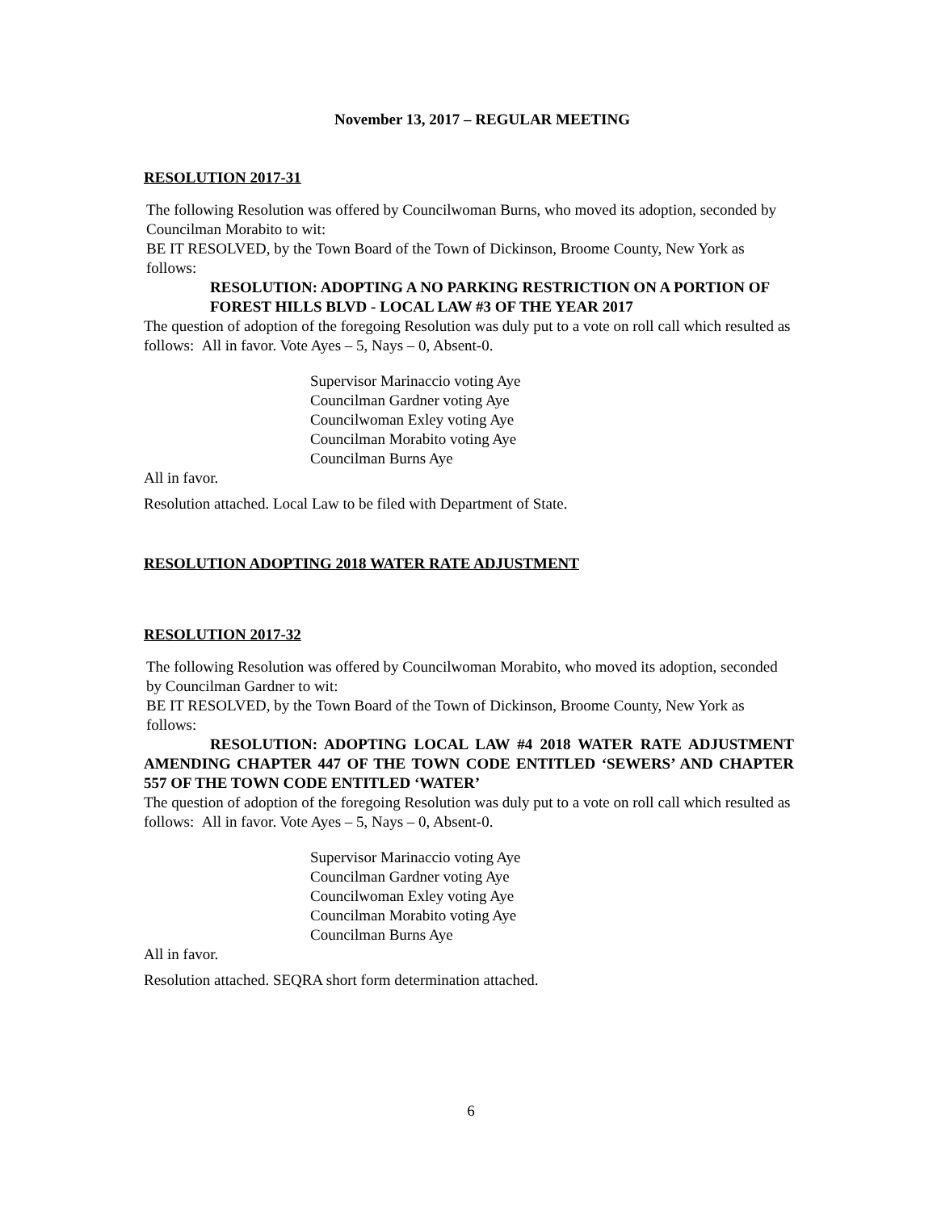November 13, 2017 – REGULAR MEETING
RESOLUTION 2017-31
The following Resolution was offered by Councilwoman Burns, who moved its adoption, seconded by Councilman Morabito to wit:
BE IT RESOLVED, by the Town Board of the Town of Dickinson, Broome County, New York as follows:
RESOLUTION: ADOPTING A NO PARKING RESTRICTION ON A PORTION OF FOREST HILLS BLVD - LOCAL LAW #3 OF THE YEAR 2017
The question of adoption of the foregoing Resolution was duly put to a vote on roll call which resulted as follows: All in favor. Vote Ayes – 5, Nays – 0, Absent-0.
Supervisor Marinaccio voting Aye
Councilman Gardner voting Aye
Councilwoman Exley voting Aye
Councilman Morabito voting Aye
Councilman Burns Aye
All in favor.
Resolution attached. Local Law to be filed with Department of State.
RESOLUTION ADOPTING 2018 WATER RATE ADJUSTMENT
RESOLUTION 2017-32
The following Resolution was offered by Councilwoman Morabito, who moved its adoption, seconded by Councilman Gardner to wit:
BE IT RESOLVED, by the Town Board of the Town of Dickinson, Broome County, New York as follows:
RESOLUTION: ADOPTING LOCAL LAW #4 2018 WATER RATE ADJUSTMENT AMENDING CHAPTER 447 OF THE TOWN CODE ENTITLED ‘SEWERS’ AND CHAPTER 557 OF THE TOWN CODE ENTITLED ‘WATER’
The question of adoption of the foregoing Resolution was duly put to a vote on roll call which resulted as follows: All in favor. Vote Ayes – 5, Nays – 0, Absent-0.
Supervisor Marinaccio voting Aye
Councilman Gardner voting Aye
Councilwoman Exley voting Aye
Councilman Morabito voting Aye
Councilman Burns Aye
All in favor.
Resolution attached. SEQRA short form determination attached.
6